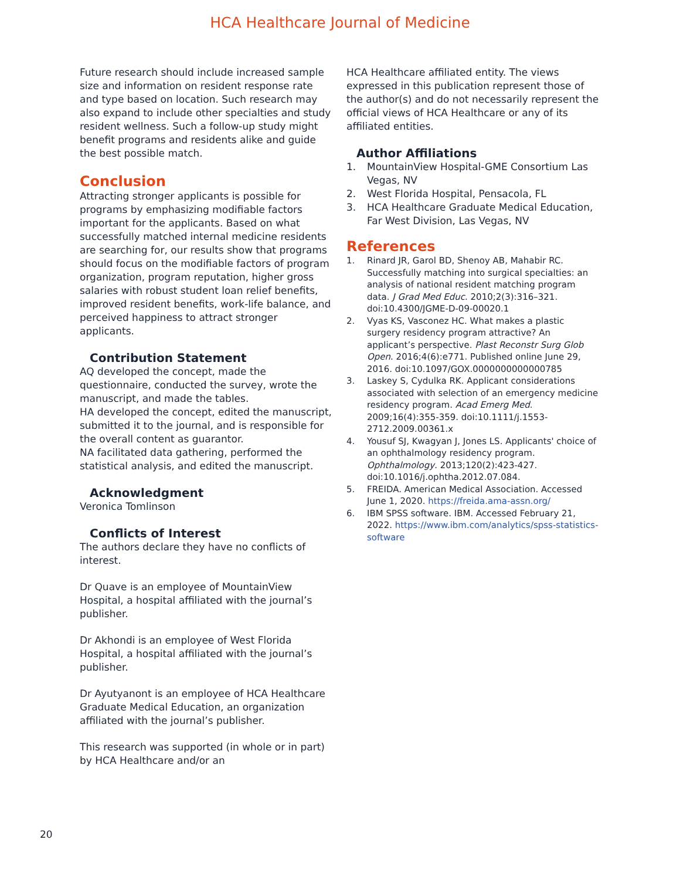HCA Healthcare Journal of Medicine
Future research should include increased sample size and information on resident response rate and type based on location. Such research may also expand to include other specialties and study resident wellness. Such a follow-up study might benefit programs and residents alike and guide the best possible match.
Conclusion
Attracting stronger applicants is possible for programs by emphasizing modifiable factors important for the applicants. Based on what successfully matched internal medicine residents are searching for, our results show that programs should focus on the modifiable factors of program organization, program reputation, higher gross salaries with robust student loan relief benefits, improved resident benefits, work-life balance, and perceived happiness to attract stronger applicants.
Contribution Statement
AQ developed the concept, made the questionnaire, conducted the survey, wrote the manuscript, and made the tables.
HA developed the concept, edited the manuscript, submitted it to the journal, and is responsible for the overall content as guarantor.
NA facilitated data gathering, performed the statistical analysis, and edited the manuscript.
Acknowledgment
Veronica Tomlinson
Conflicts of Interest
The authors declare they have no conflicts of interest.
Dr Quave is an employee of MountainView Hospital, a hospital affiliated with the journal’s publisher.
Dr Akhondi is an employee of West Florida Hospital, a hospital affiliated with the journal’s publisher.
Dr Ayutyanont is an employee of HCA Healthcare Graduate Medical Education, an organization affiliated with the journal’s publisher.
This research was supported (in whole or in part) by HCA Healthcare and/or an
HCA Healthcare affiliated entity. The views expressed in this publication represent those of the author(s) and do not necessarily represent the official views of HCA Healthcare or any of its affiliated entities.
Author Affiliations
1. MountainView Hospital-GME Consortium Las Vegas, NV
2. West Florida Hospital, Pensacola, FL
3. HCA Healthcare Graduate Medical Education, Far West Division, Las Vegas, NV
References
1. Rinard JR, Garol BD, Shenoy AB, Mahabir RC. Successfully matching into surgical specialties: an analysis of national resident matching program data. J Grad Med Educ. 2010;2(3):316–321. doi:10.4300/JGME-D-09-00020.1
2. Vyas KS, Vasconez HC. What makes a plastic surgery residency program attractive? An applicant’s perspective. Plast Reconstr Surg Glob Open. 2016;4(6):e771. Published online June 29, 2016. doi:10.1097/GOX.0000000000000785
3. Laskey S, Cydulka RK. Applicant considerations associated with selection of an emergency medicine residency program. Acad Emerg Med. 2009;16(4):355-359. doi:10.1111/j.1553-2712.2009.00361.x
4. Yousuf SJ, Kwagyan J, Jones LS. Applicants' choice of an ophthalmology residency program. Ophthalmology. 2013;120(2):423-427. doi:10.1016/j.ophtha.2012.07.084.
5. FREIDA. American Medical Association. Accessed June 1, 2020. https://freida.ama-assn.org/
6. IBM SPSS software. IBM. Accessed February 21, 2022. https://www.ibm.com/analytics/spss-statistics-software
20